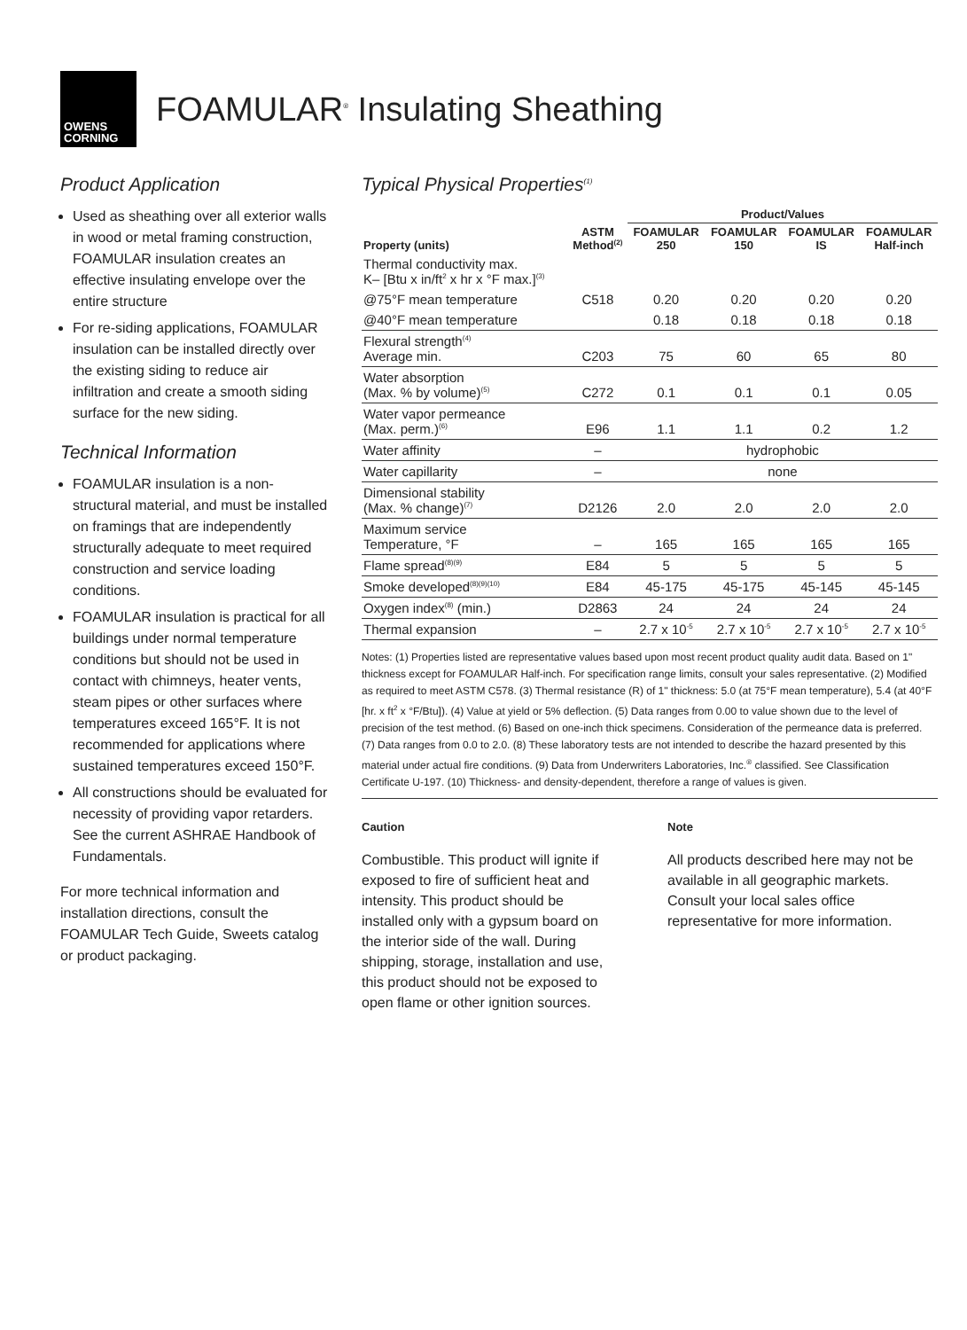OWENS
CORNING
FOAMULAR<sup>®</sup> Insulating Sheathing
Product Application
Used as sheathing over all exterior walls in wood or metal framing construction, FOAMULAR insulation creates an effective insulating envelope over the entire structure
For re-siding applications, FOAMULAR insulation can be installed directly over the existing siding to reduce air infiltration and create a smooth siding surface for the new siding.
Technical Information
FOAMULAR insulation is a non-structural material, and must be installed on framings that are independently structurally adequate to meet required construction and service loading conditions.
FOAMULAR insulation is practical for all buildings under normal temperature conditions but should not be used in contact with chimneys, heater vents, steam pipes or other surfaces where temperatures exceed 165°F. It is not recommended for applications where sustained temperatures exceed 150°F.
All constructions should be evaluated for necessity of providing vapor retarders. See the current ASHRAE Handbook of Fundamentals.
For more technical information and installation directions, consult the FOAMULAR Tech Guide, Sweets catalog or product packaging.
Typical Physical Properties<sup>(1)</sup>
| | | Product/Values | | | |
| --- | --- | --- | --- | --- | --- |
| Property (units) | ASTM Method<sup>(2)</sup> | FOAMULAR 250 | FOAMULAR 150 | FOAMULAR IS | FOAMULAR Half-inch |
| Thermal conductivity max. K– [Btu x in/ft<sup>2</sup> x hr x °F max.]<sup>(3)</sup> | | | | | |
| @75°F mean temperature | C518 | 0.20 | 0.20 | 0.20 | 0.20 |
| @40°F mean temperature | | 0.18 | 0.18 | 0.18 | 0.18 |
| Flexural strength<sup>(4)</sup> Average min. | C203 | 75 | 60 | 65 | 80 |
| Water absorption (Max. % by volume)<sup>(5)</sup> | C272 | 0.1 | 0.1 | 0.1 | 0.05 |
| Water vapor permeance (Max. perm.)<sup>(6)</sup> | E96 | 1.1 | 1.1 | 0.2 | 1.2 |
| Water affinity | – | hydrophobic | | | |
| Water capillarity | – | none | | | |
| Dimensional stability (Max. % change)<sup>(7)</sup> | D2126 | 2.0 | 2.0 | 2.0 | 2.0 |
| Maximum service Temperature, °F | – | 165 | 165 | 165 | 165 |
| Flame spread<sup>(8)(9)</sup> | E84 | 5 | 5 | 5 | 5 |
| Smoke developed<sup>(8)(9)(10)</sup> | E84 | 45-175 | 45-175 | 45-145 | 45-145 |
| Oxygen index<sup>(8)</sup> (min.) | D2863 | 24 | 24 | 24 | 24 |
| Thermal expansion | – | 2.7 x 10<sup>-5</sup> | 2.7 x 10<sup>-5</sup> | 2.7 x 10<sup>-5</sup> | 2.7 x 10<sup>-5</sup> |
Notes: (1) Properties listed are representative values based upon most recent product quality audit data. Based on 1" thickness except for FOAMULAR Half-inch. For specification range limits, consult your sales representative. (2) Modified as required to meet ASTM C578. (3) Thermal resistance (R) of 1" thickness: 5.0 (at 75°F mean temperature), 5.4 (at 40°F [hr. x ft<sup>2</sup> x °F/Btu]). (4) Value at yield or 5% deflection. (5) Data ranges from 0.00 to value shown due to the level of precision of the test method. (6) Based on one-inch thick specimens. Consideration of the permeance data is preferred. (7) Data ranges from 0.0 to 2.0. (8) These laboratory tests are not intended to describe the hazard presented by this material under actual fire conditions. (9) Data from Underwriters Laboratories, Inc.<sup>®</sup> classified. See Classification Certificate U-197. (10) Thickness- and density-dependent, therefore a range of values is given.
Caution
Combustible. This product will ignite if exposed to fire of sufficient heat and intensity. This product should be installed only with a gypsum board on the interior side of the wall. During shipping, storage, installation and use, this product should not be exposed to open flame or other ignition sources.
Note
All products described here may not be available in all geographic markets. Consult your local sales office representative for more information.